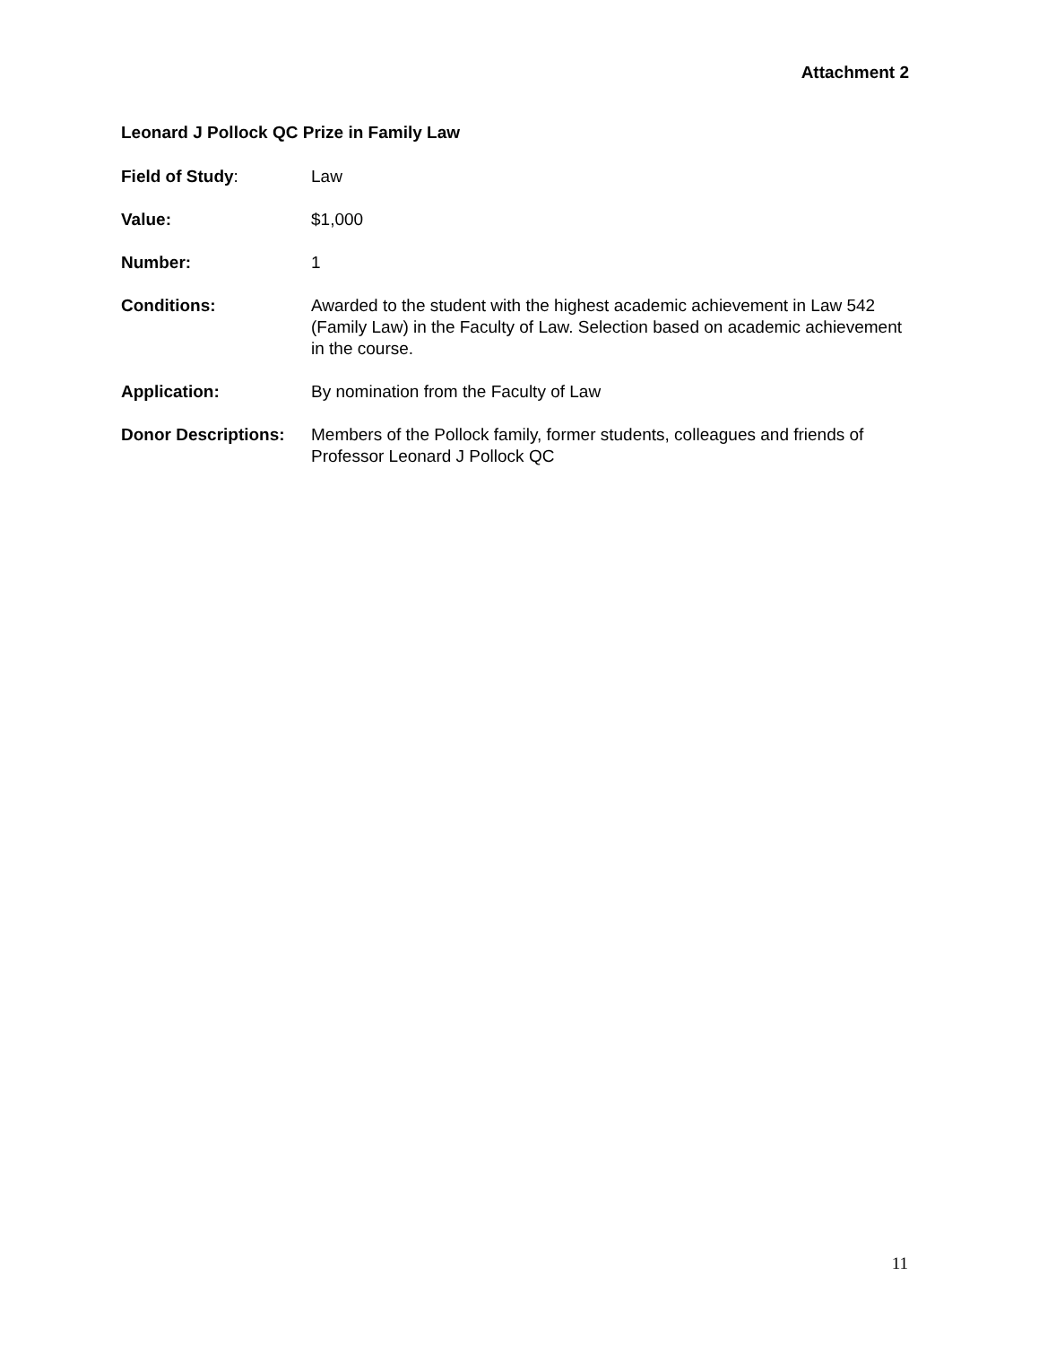Attachment 2
Leonard J Pollock QC Prize in Family Law
Field of Study: Law
Value: $1,000
Number: 1
Conditions: Awarded to the student with the highest academic achievement in Law 542 (Family Law) in the Faculty of Law. Selection based on academic achievement in the course.
Application: By nomination from the Faculty of Law
Donor Descriptions:
Members of the Pollock family, former students, colleagues and friends of Professor Leonard J Pollock QC
11